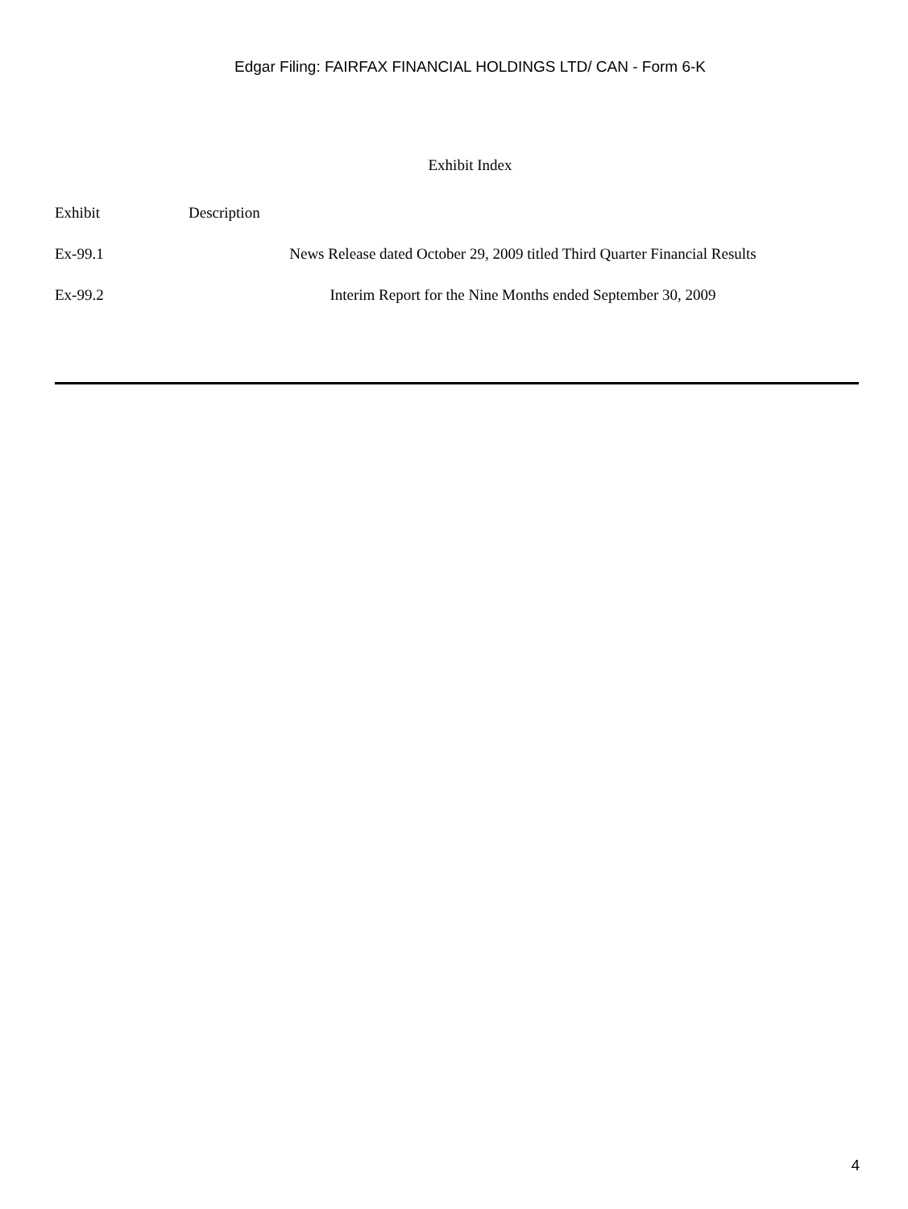Edgar Filing: FAIRFAX FINANCIAL HOLDINGS LTD/ CAN - Form 6-K
Exhibit Index
| Exhibit | Description |
| --- | --- |
| Ex-99.1 | News Release dated October 29, 2009 titled Third Quarter Financial Results |
| Ex-99.2 | Interim Report for the Nine Months ended September 30, 2009 |
4